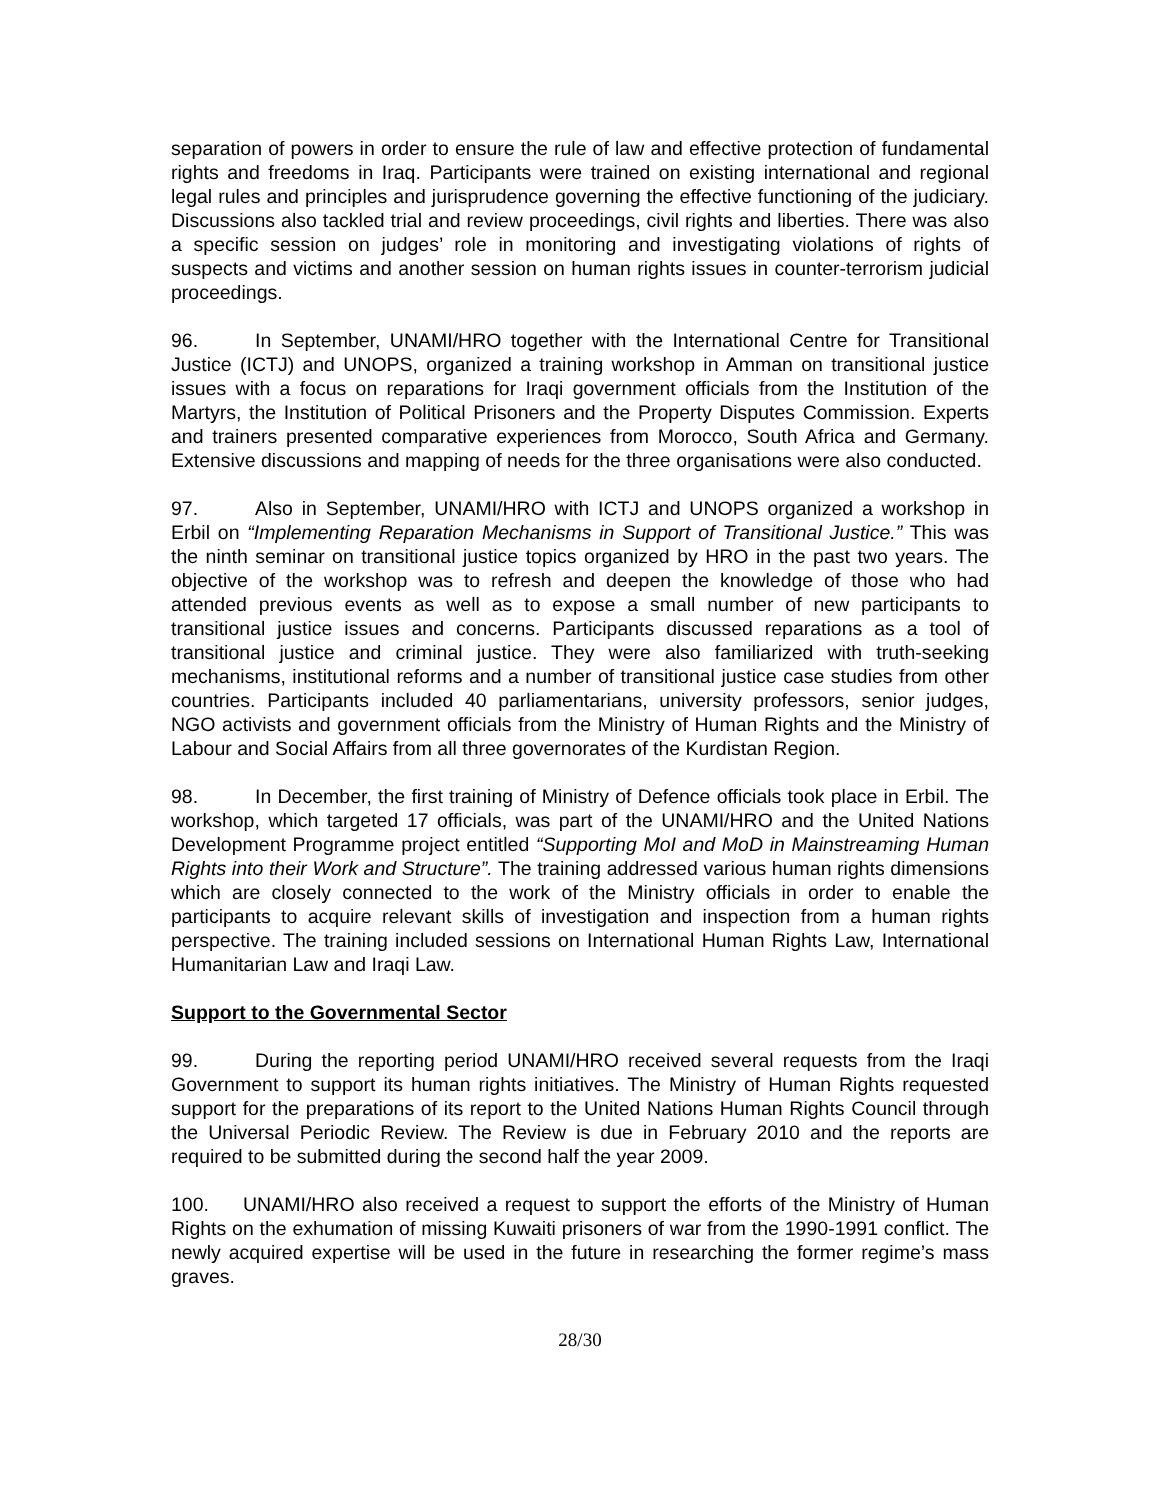separation of powers in order to ensure the rule of law and effective protection of fundamental rights and freedoms in Iraq. Participants were trained on existing international and regional legal rules and principles and jurisprudence governing the effective functioning of the judiciary. Discussions also tackled trial and review proceedings, civil rights and liberties. There was also a specific session on judges’ role in monitoring and investigating violations of rights of suspects and victims and another session on human rights issues in counter-terrorism judicial proceedings.
96. In September, UNAMI/HRO together with the International Centre for Transitional Justice (ICTJ) and UNOPS, organized a training workshop in Amman on transitional justice issues with a focus on reparations for Iraqi government officials from the Institution of the Martyrs, the Institution of Political Prisoners and the Property Disputes Commission. Experts and trainers presented comparative experiences from Morocco, South Africa and Germany. Extensive discussions and mapping of needs for the three organisations were also conducted.
97. Also in September, UNAMI/HRO with ICTJ and UNOPS organized a workshop in Erbil on “Implementing Reparation Mechanisms in Support of Transitional Justice.” This was the ninth seminar on transitional justice topics organized by HRO in the past two years. The objective of the workshop was to refresh and deepen the knowledge of those who had attended previous events as well as to expose a small number of new participants to transitional justice issues and concerns. Participants discussed reparations as a tool of transitional justice and criminal justice. They were also familiarized with truth-seeking mechanisms, institutional reforms and a number of transitional justice case studies from other countries. Participants included 40 parliamentarians, university professors, senior judges, NGO activists and government officials from the Ministry of Human Rights and the Ministry of Labour and Social Affairs from all three governorates of the Kurdistan Region.
98. In December, the first training of Ministry of Defence officials took place in Erbil. The workshop, which targeted 17 officials, was part of the UNAMI/HRO and the United Nations Development Programme project entitled “Supporting MoI and MoD in Mainstreaming Human Rights into their Work and Structure”. The training addressed various human rights dimensions which are closely connected to the work of the Ministry officials in order to enable the participants to acquire relevant skills of investigation and inspection from a human rights perspective. The training included sessions on International Human Rights Law, International Humanitarian Law and Iraqi Law.
Support to the Governmental Sector
99. During the reporting period UNAMI/HRO received several requests from the Iraqi Government to support its human rights initiatives. The Ministry of Human Rights requested support for the preparations of its report to the United Nations Human Rights Council through the Universal Periodic Review. The Review is due in February 2010 and the reports are required to be submitted during the second half the year 2009.
100. UNAMI/HRO also received a request to support the efforts of the Ministry of Human Rights on the exhumation of missing Kuwaiti prisoners of war from the 1990-1991 conflict. The newly acquired expertise will be used in the future in researching the former regime’s mass graves.
28/30